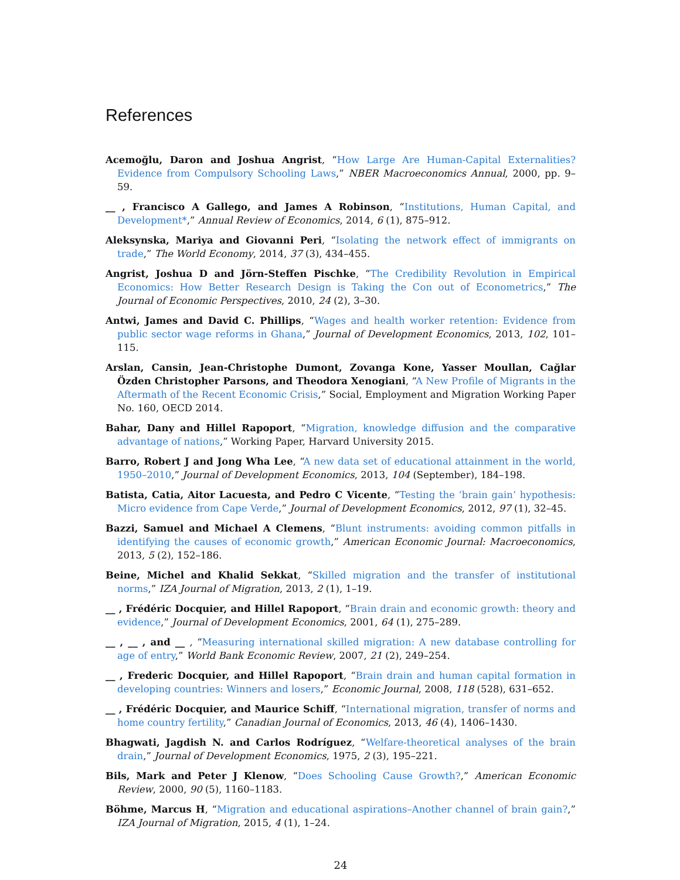References
Acemoğlu, Daron and Joshua Angrist, “How Large Are Human-Capital Externalities? Evidence from Compulsory Schooling Laws,” NBER Macroeconomics Annual, 2000, pp. 9–59.
__ , Francisco A Gallego, and James A Robinson, “Institutions, Human Capital, and Development*,” Annual Review of Economics, 2014, 6 (1), 875–912.
Aleksynska, Mariya and Giovanni Peri, “Isolating the network effect of immigrants on trade,” The World Economy, 2014, 37 (3), 434–455.
Angrist, Joshua D and Jörn-Steffen Pischke, “The Credibility Revolution in Empirical Economics: How Better Research Design is Taking the Con out of Econometrics,” The Journal of Economic Perspectives, 2010, 24 (2), 3–30.
Antwi, James and David C. Phillips, “Wages and health worker retention: Evidence from public sector wage reforms in Ghana,” Journal of Development Economics, 2013, 102, 101–115.
Arslan, Cansin, Jean-Christophe Dumont, Zovanga Kone, Yasser Moullan, Cağlar Özden Christopher Parsons, and Theodora Xenogiani, “A New Profile of Migrants in the Aftermath of the Recent Economic Crisis,” Social, Employment and Migration Working Paper No. 160, OECD 2014.
Bahar, Dany and Hillel Rapoport, “Migration, knowledge diffusion and the comparative advantage of nations,” Working Paper, Harvard University 2015.
Barro, Robert J and Jong Wha Lee, “A new data set of educational attainment in the world, 1950–2010,” Journal of Development Economics, 2013, 104 (September), 184–198.
Batista, Catia, Aitor Lacuesta, and Pedro C Vicente, “Testing the ‘brain gain’ hypothesis: Micro evidence from Cape Verde,” Journal of Development Economics, 2012, 97 (1), 32–45.
Bazzi, Samuel and Michael A Clemens, “Blunt instruments: avoiding common pitfalls in identifying the causes of economic growth,” American Economic Journal: Macroeconomics, 2013, 5 (2), 152–186.
Beine, Michel and Khalid Sekkat, “Skilled migration and the transfer of institutional norms,” IZA Journal of Migration, 2013, 2 (1), 1–19.
__ , Frédéric Docquier, and Hillel Rapoport, “Brain drain and economic growth: theory and evidence,” Journal of Development Economics, 2001, 64 (1), 275–289.
__ , __ , and __ , “Measuring international skilled migration: A new database controlling for age of entry,” World Bank Economic Review, 2007, 21 (2), 249–254.
__ , Frederic Docquier, and Hillel Rapoport, “Brain drain and human capital formation in developing countries: Winners and losers,” Economic Journal, 2008, 118 (528), 631–652.
__ , Frédéric Docquier, and Maurice Schiff, “International migration, transfer of norms and home country fertility,” Canadian Journal of Economics, 2013, 46 (4), 1406–1430.
Bhagwati, Jagdish N. and Carlos Rodríguez, “Welfare-theoretical analyses of the brain drain,” Journal of Development Economics, 1975, 2 (3), 195–221.
Bils, Mark and Peter J Klenow, “Does Schooling Cause Growth?,” American Economic Review, 2000, 90 (5), 1160–1183.
Böhme, Marcus H, “Migration and educational aspirations–Another channel of brain gain?,” IZA Journal of Migration, 2015, 4 (1), 1–24.
24